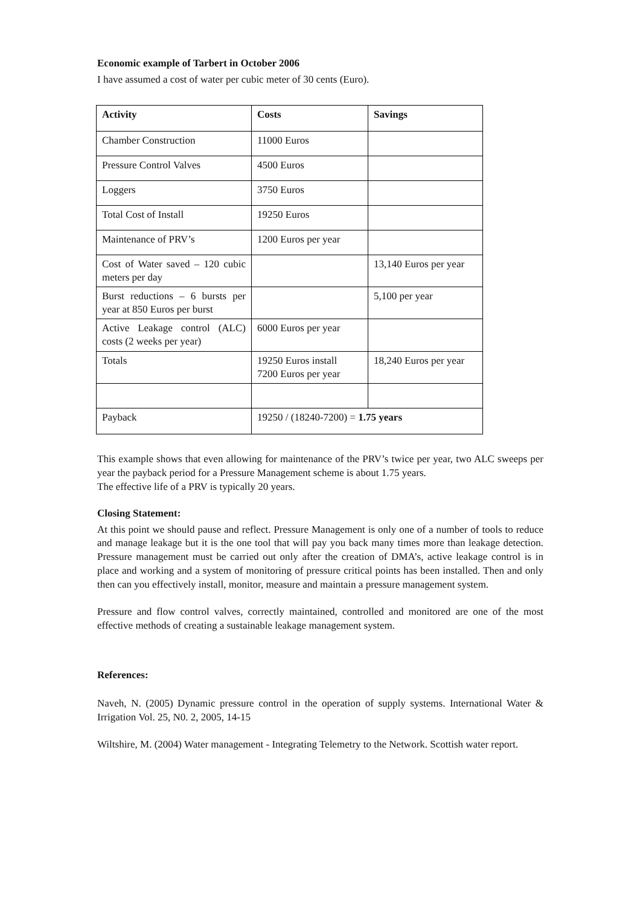Economic example of Tarbert in October 2006
I have assumed a cost of water per cubic meter of 30 cents (Euro).
| Activity | Costs | Savings |
| --- | --- | --- |
| Chamber Construction | 11000 Euros | |
| Pressure Control Valves | 4500 Euros | |
| Loggers | 3750 Euros | |
| Total Cost of Install | 19250 Euros | |
| Maintenance of PRV’s | 1200 Euros per year | |
| Cost of Water saved – 120 cubic meters per day | | 13,140 Euros per year |
| Burst reductions – 6 bursts per year at 850 Euros per burst | | 5,100 per year |
| Active Leakage control (ALC) costs (2 weeks per year) | 6000 Euros per year | |
| Totals | 19250 Euros install 7200 Euros per year | 18,240 Euros per year |
| Payback | 19250 / (18240-7200) = 1.75 years | |
This example shows that even allowing for maintenance of the PRV’s twice per year, two ALC sweeps per year the payback period for a Pressure Management scheme is about 1.75 years.
The effective life of a PRV is typically 20 years.
Closing Statement:
At this point we should pause and reflect. Pressure Management is only one of a number of tools to reduce and manage leakage but it is the one tool that will pay you back many times more than leakage detection. Pressure management must be carried out only after the creation of DMA’s, active leakage control is in place and working and a system of monitoring of pressure critical points has been installed. Then and only then can you effectively install, monitor, measure and maintain a pressure management system.
Pressure and flow control valves, correctly maintained, controlled and monitored are one of the most effective methods of creating a sustainable leakage management system.
References:
Naveh, N. (2005) Dynamic pressure control in the operation of supply systems. International Water & Irrigation Vol. 25, N0. 2, 2005, 14-15
Wiltshire, M. (2004) Water management - Integrating Telemetry to the Network. Scottish water report.